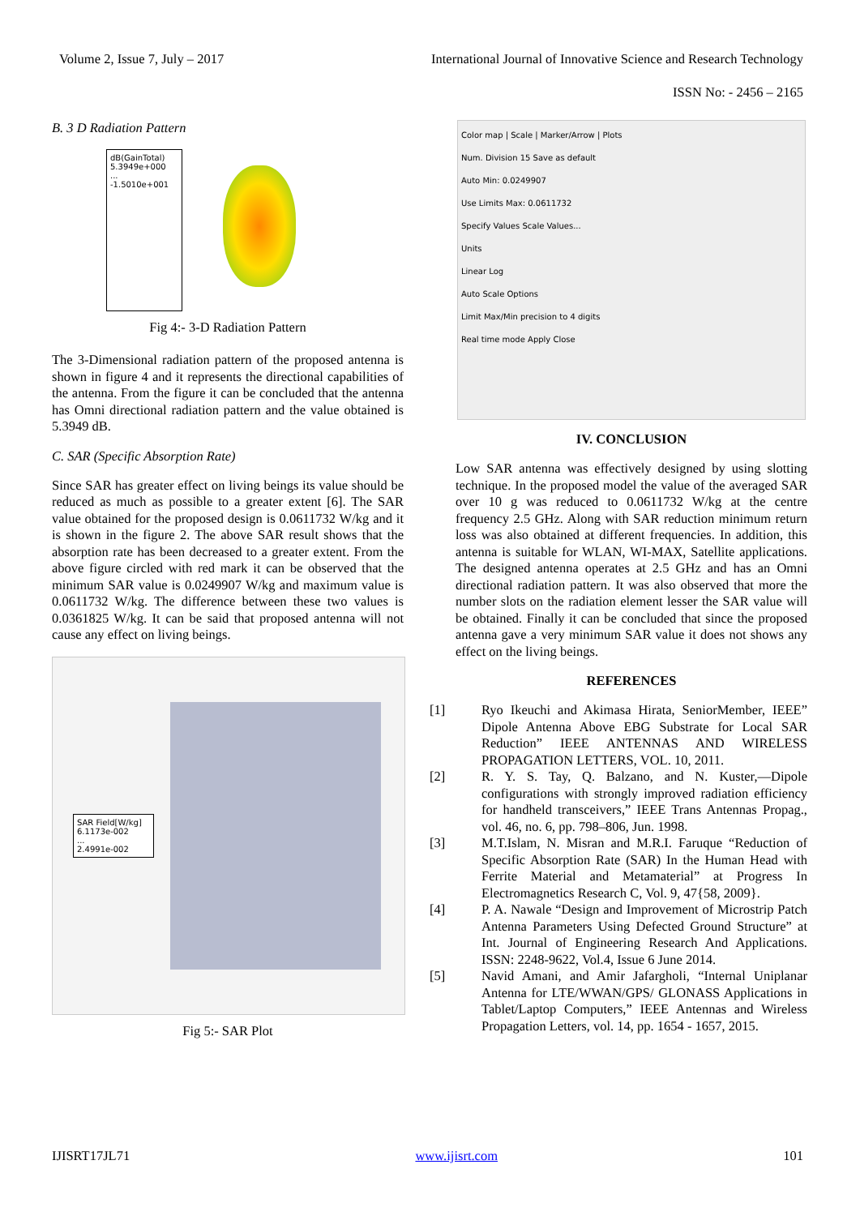Volume 2, Issue 7, July – 2017 International Journal of Innovative Science and Research Technology
ISSN No: - 2456 – 2165
B. 3 D Radiation Pattern
dB(GainTotal)
5.3949e+000
...
-1.5010e+001
Fig 4:- 3-D Radiation Pattern
The 3-Dimensional radiation pattern of the proposed antenna is shown in figure 4 and it represents the directional capabilities of the antenna. From the figure it can be concluded that the antenna has Omni directional radiation pattern and the value obtained is 5.3949 dB.
C. SAR (Specific Absorption Rate)
Since SAR has greater effect on living beings its value should be reduced as much as possible to a greater extent [6]. The SAR value obtained for the proposed design is 0.0611732 W/kg and it is shown in the figure 2. The above SAR result shows that the absorption rate has been decreased to a greater extent. From the above figure circled with red mark it can be observed that the minimum SAR value is 0.0249907 W/kg and maximum value is 0.0611732 W/kg. The difference between these two values is 0.0361825 W/kg. It can be said that proposed antenna will not cause any effect on living beings.
SAR Field[W/kg]
6.1173e-002
...
2.4991e-002
Fig 5:- SAR Plot
Color map | Scale | Marker/Arrow | Plots
Num. Division 15 Save as default
Auto Min: 0.0249907
Use Limits Max: 0.0611732
Specify Values Scale Values...
Units
Linear Log
Auto Scale Options
Limit Max/Min precision to 4 digits
Real time mode Apply Close
IV. CONCLUSION
Low SAR antenna was effectively designed by using slotting technique. In the proposed model the value of the averaged SAR over 10 g was reduced to 0.0611732 W/kg at the centre frequency 2.5 GHz. Along with SAR reduction minimum return loss was also obtained at different frequencies. In addition, this antenna is suitable for WLAN, WI-MAX, Satellite applications. The designed antenna operates at 2.5 GHz and has an Omni directional radiation pattern. It was also observed that more the number slots on the radiation element lesser the SAR value will be obtained. Finally it can be concluded that since the proposed antenna gave a very minimum SAR value it does not shows any effect on the living beings.
REFERENCES
[1] Ryo Ikeuchi and Akimasa Hirata, SeniorMember, IEEE” Dipole Antenna Above EBG Substrate for Local SAR Reduction” IEEE ANTENNAS AND WIRELESS PROPAGATION LETTERS, VOL. 10, 2011.
[2] R. Y. S. Tay, Q. Balzano, and N. Kuster,―Dipole configurations with strongly improved radiation efficiency for handheld transceivers,” IEEE Trans Antennas Propag., vol. 46, no. 6, pp. 798–806, Jun. 1998.
[3] M.T.Islam, N. Misran and M.R.I. Faruque “Reduction of Specific Absorption Rate (SAR) In the Human Head with Ferrite Material and Metamaterial” at Progress In Electromagnetics Research C, Vol. 9, 47{58, 2009}.
[4] P. A. Nawale “Design and Improvement of Microstrip Patch Antenna Parameters Using Defected Ground Structure” at Int. Journal of Engineering Research And Applications. ISSN: 2248-9622, Vol.4, Issue 6 June 2014.
[5] Navid Amani, and Amir Jafargholi, “Internal Uniplanar Antenna for LTE/WWAN/GPS/ GLONASS Applications in Tablet/Laptop Computers,” IEEE Antennas and Wireless Propagation Letters, vol. 14, pp. 1654 - 1657, 2015.
IJISRT17JL71 www.ijisrt.com 101